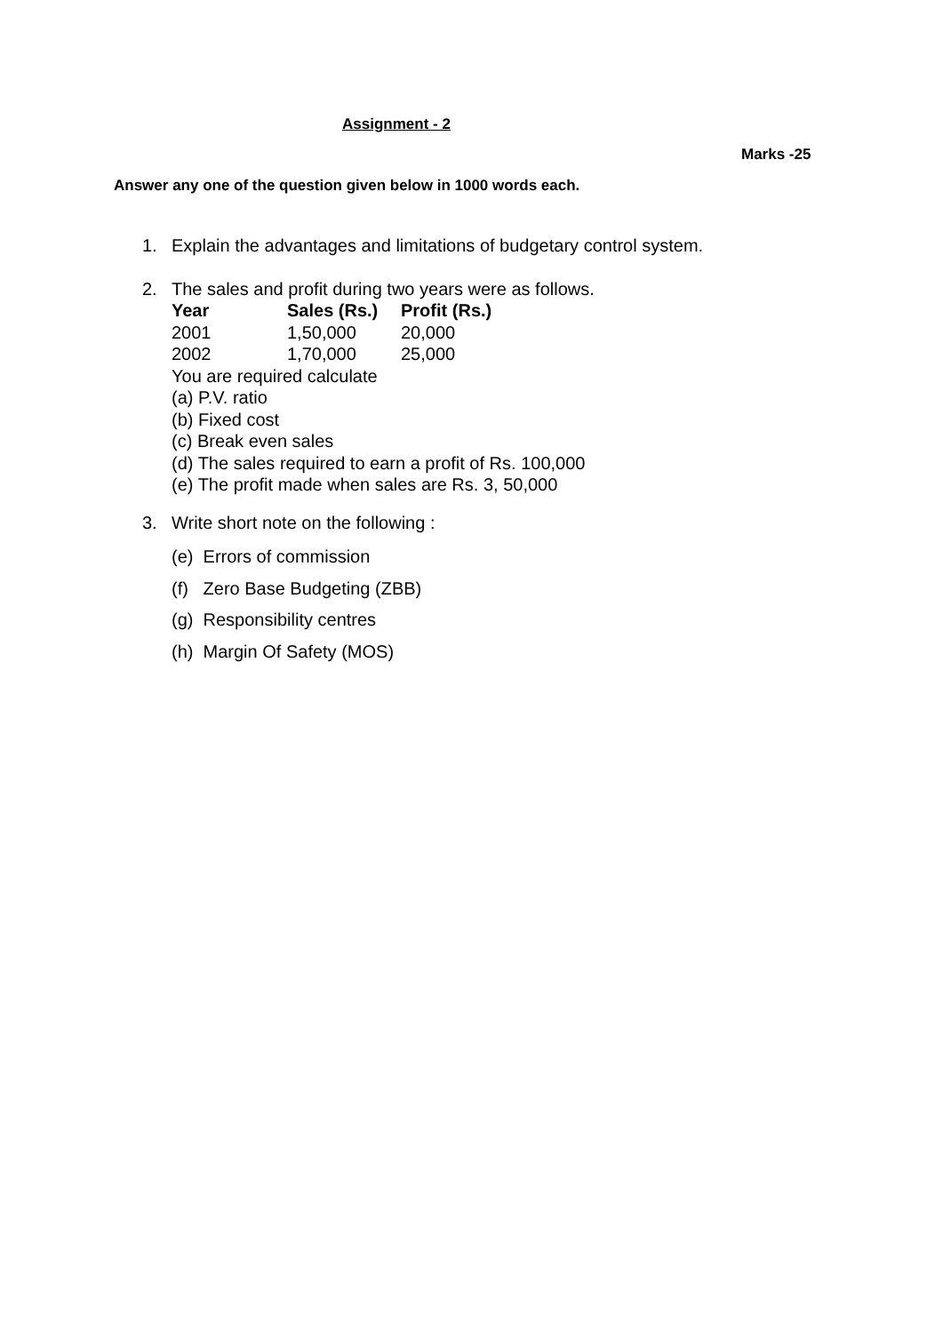Assignment - 2
Marks -25
Answer any one of the question given below in 1000 words each.
1. Explain the advantages and limitations of budgetary control system.
2. The sales and profit during two years were as follows.
| Year | Sales (Rs.) | Profit (Rs.) |
| --- | --- | --- |
| 2001 | 1,50,000 | 20,000 |
| 2002 | 1,70,000 | 25,000 |
You are required calculate
(a) P.V. ratio
(b) Fixed cost
(c) Break even sales
(d) The sales required to earn a profit of Rs. 100,000
(e) The profit made when sales are Rs. 3, 50,000
3. Write short note on the following :
(e) Errors of commission
(f) Zero Base Budgeting (ZBB)
(g) Responsibility centres
(h) Margin Of Safety (MOS)